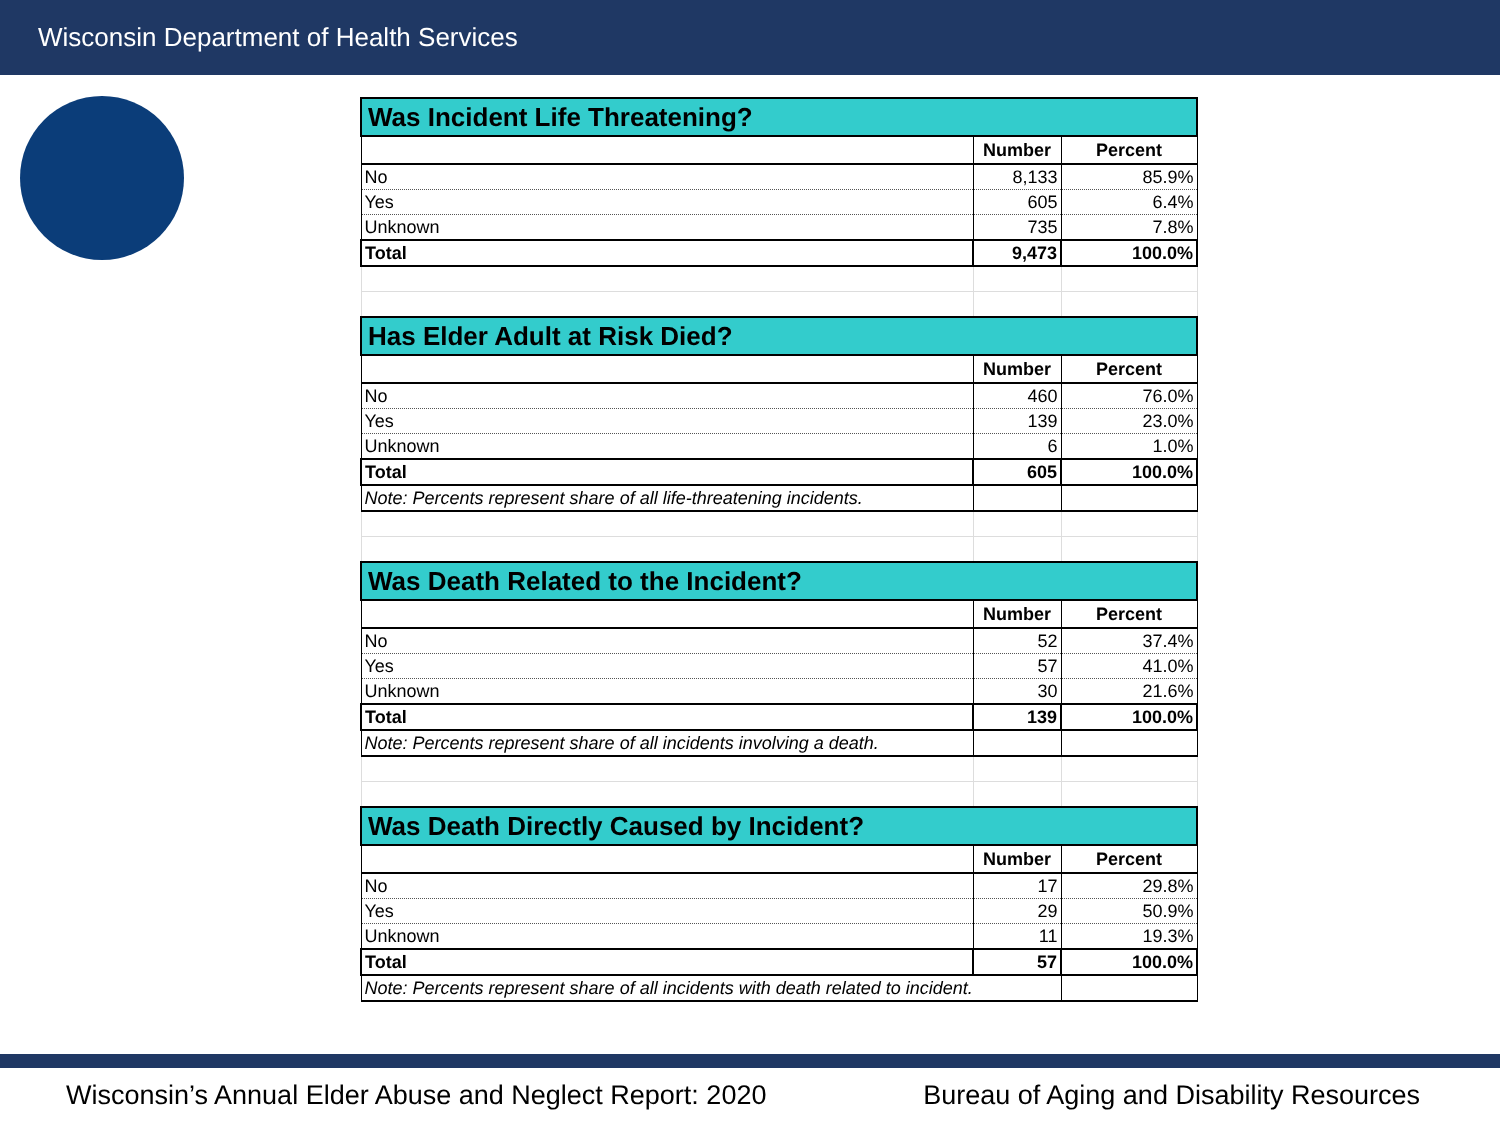Wisconsin Department of Health Services
| Was Incident Life Threatening? | | |
| --- | --- | --- |
| | Number | Percent |
| No | 8,133 | 85.9% |
| Yes | 605 | 6.4% |
| Unknown | 735 | 7.8% |
| Total | 9,473 | 100.0% |
| Has Elder Adult at Risk Died? | | |
| | Number | Percent |
| No | 460 | 76.0% |
| Yes | 139 | 23.0% |
| Unknown | 6 | 1.0% |
| Total | 605 | 100.0% |
| Note: Percents represent share of all life-threatening incidents. | | |
| Was Death Related to the Incident? | | |
| | Number | Percent |
| No | 52 | 37.4% |
| Yes | 57 | 41.0% |
| Unknown | 30 | 21.6% |
| Total | 139 | 100.0% |
| Note: Percents represent share of all incidents involving a death. | | |
| Was Death Directly Caused by Incident? | | |
| | Number | Percent |
| No | 17 | 29.8% |
| Yes | 29 | 50.9% |
| Unknown | 11 | 19.3% |
| Total | 57 | 100.0% |
| Note: Percents represent share of all incidents with death related to incident. | | |
Wisconsin’s Annual Elder Abuse and Neglect Report: 2020 Bureau of Aging and Disability Resources